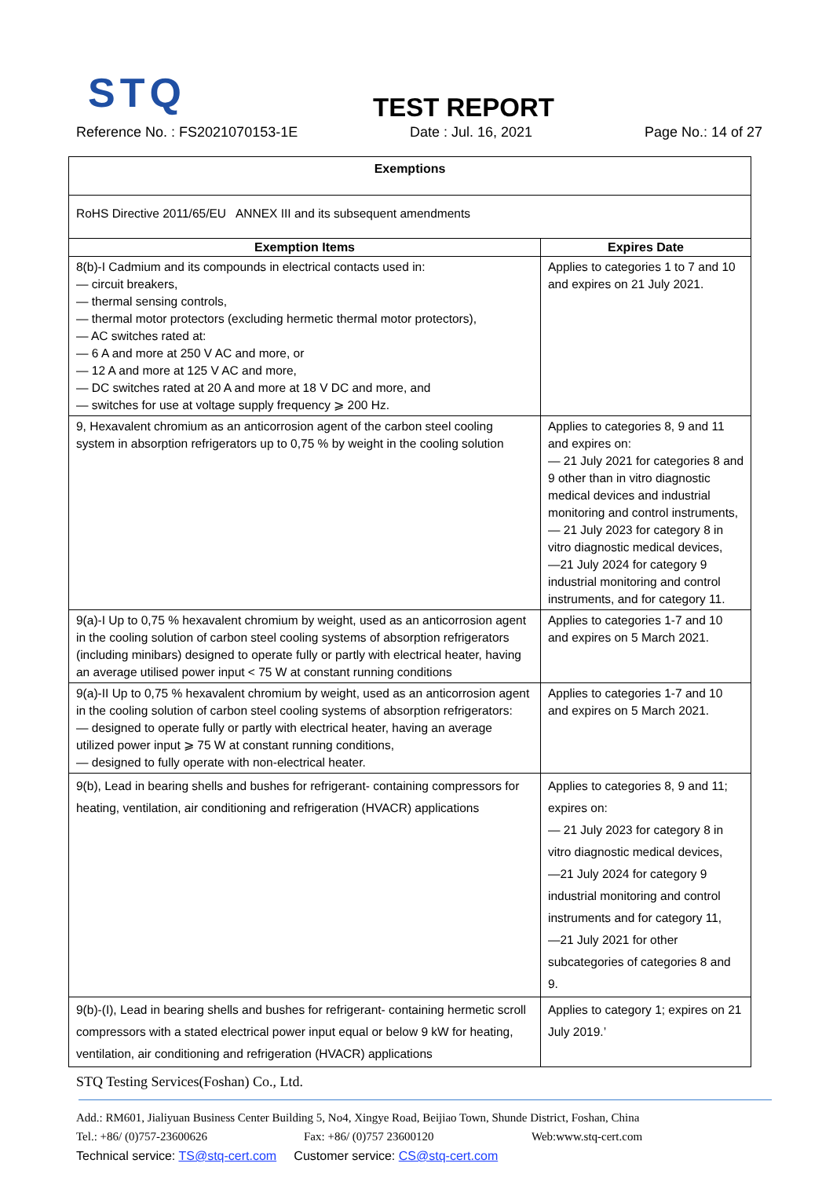STQ
TEST REPORT
Reference No. : FS2021070153-1E Date : Jul. 16, 2021 Page No.: 14 of 27
| Exemptions | |
| --- | --- |
| RoHS Directive 2011/65/EU ANNEX III and its subsequent amendments | |
| Exemption Items | Expires Date |
| 8(b)-I Cadmium and its compounds in electrical contacts used in: — circuit breakers, — thermal sensing controls, — thermal motor protectors (excluding hermetic thermal motor protectors), — AC switches rated at: — 6 A and more at 250 V AC and more, or — 12 A and more at 125 V AC and more, — DC switches rated at 20 A and more at 18 V DC and more, and — switches for use at voltage supply frequency ⩾ 200 Hz. | Applies to categories 1 to 7 and 10 and expires on 21 July 2021. |
| 9, Hexavalent chromium as an anticorrosion agent of the carbon steel cooling system in absorption refrigerators up to 0,75 % by weight in the cooling solution | Applies to categories 8, 9 and 11 and expires on: — 21 July 2021 for categories 8 and 9 other than in vitro diagnostic medical devices and industrial monitoring and control instruments, — 21 July 2023 for category 8 in vitro diagnostic medical devices, —21 July 2024 for category 9 industrial monitoring and control instruments, and for category 11. |
| 9(a)-I Up to 0,75 % hexavalent chromium by weight, used as an anticorrosion agent in the cooling solution of carbon steel cooling systems of absorption refrigerators (including minibars) designed to operate fully or partly with electrical heater, having an average utilised power input < 75 W at constant running conditions | Applies to categories 1-7 and 10 and expires on 5 March 2021. |
| 9(a)-II Up to 0,75 % hexavalent chromium by weight, used as an anticorrosion agent in the cooling solution of carbon steel cooling systems of absorption refrigerators: — designed to operate fully or partly with electrical heater, having an average utilized power input ⩾ 75 W at constant running conditions, — designed to fully operate with non-electrical heater. | Applies to categories 1-7 and 10 and expires on 5 March 2021. |
| 9(b), Lead in bearing shells and bushes for refrigerant- containing compressors for heating, ventilation, air conditioning and refrigeration (HVACR) applications | Applies to categories 8, 9 and 11; expires on: — 21 July 2023 for category 8 in vitro diagnostic medical devices, —21 July 2024 for category 9 industrial monitoring and control instruments and for category 11, —21 July 2021 for other subcategories of categories 8 and 9. |
| 9(b)-(I), Lead in bearing shells and bushes for refrigerant- containing hermetic scroll compressors with a stated electrical power input equal or below 9 kW for heating, ventilation, air conditioning and refrigeration (HVACR) applications | Applies to category 1; expires on 21 July 2019.’ |
STQ Testing Services(Foshan) Co., Ltd.
Add.: RM601, Jialiyuan Business Center Building 5, No4, Xingye Road, Beijiao Town, Shunde District, Foshan, China
Tel.: +86/ (0)757-23600626 Fax: +86/ (0)757 23600120 Web:www.stq-cert.com
Technical service: TS@stq-cert.com Customer service: CS@stq-cert.com